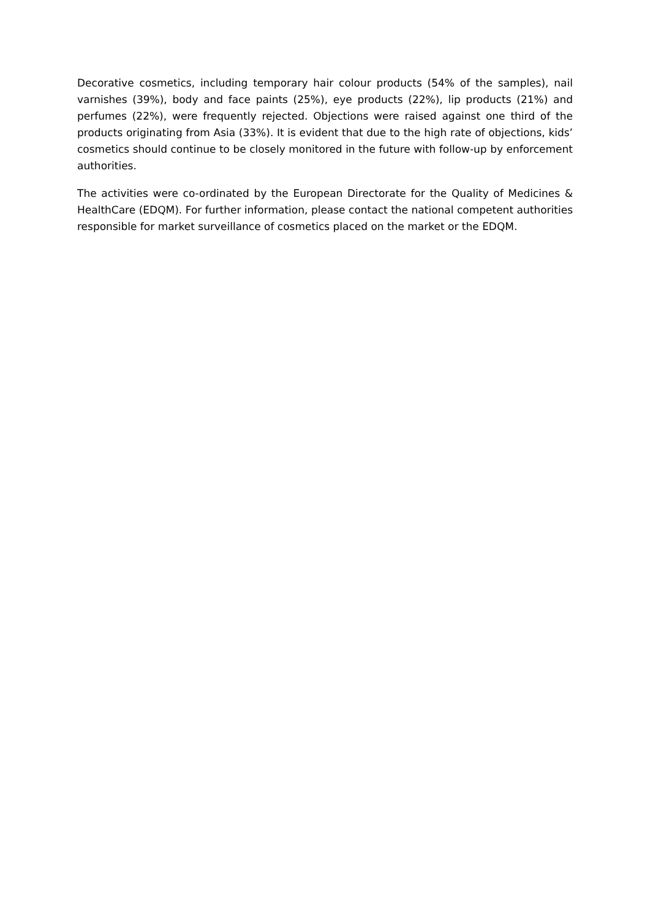Decorative cosmetics, including temporary hair colour products (54% of the samples), nail varnishes (39%), body and face paints (25%), eye products (22%), lip products (21%) and perfumes (22%), were frequently rejected. Objections were raised against one third of the products originating from Asia (33%). It is evident that due to the high rate of objections, kids’ cosmetics should continue to be closely monitored in the future with follow-up by enforcement authorities.
The activities were co-ordinated by the European Directorate for the Quality of Medicines & HealthCare (EDQM). For further information, please contact the national competent authorities responsible for market surveillance of cosmetics placed on the market or the EDQM.